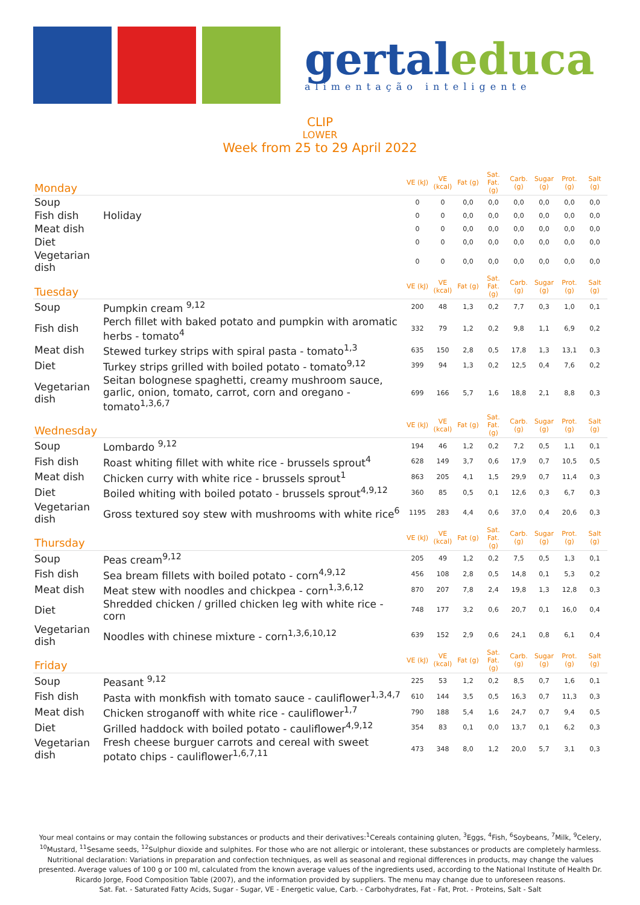gertal educa
alimentação inteligente
CLIP
LOWER
Week from 25 to 29 April 2022
| Monday | | VE (kJ) | VE (kcal) | Fat (g) | Sat. Fat. (g) | Carb. (g) | Sugar (g) | Prot. (g) | Salt (g) |
| --- | --- | --- | --- | --- | --- | --- | --- | --- | --- |
| Soup | | 0 | 0 | 0,0 | 0,0 | 0,0 | 0,0 | 0,0 | 0,0 |
| Fish dish | Holiday | 0 | 0 | 0,0 | 0,0 | 0,0 | 0,0 | 0,0 | 0,0 |
| Meat dish | | 0 | 0 | 0,0 | 0,0 | 0,0 | 0,0 | 0,0 | 0,0 |
| Diet | | 0 | 0 | 0,0 | 0,0 | 0,0 | 0,0 | 0,0 | 0,0 |
| Vegetarian dish | | 0 | 0 | 0,0 | 0,0 | 0,0 | 0,0 | 0,0 | 0,0 |
| Tuesday | | VE (kJ) | VE (kcal) | Fat (g) | Sat. Fat. (g) | Carb. (g) | Sugar (g) | Prot. (g) | Salt (g) |
| Soup | Pumpkin cream <sup>9,12</sup> | 200 | 48 | 1,3 | 0,2 | 7,7 | 0,3 | 1,0 | 0,1 |
| Fish dish | Perch fillet with baked potato and pumpkin with aromatic herbs - tomato<sup>4</sup> | 332 | 79 | 1,2 | 0,2 | 9,8 | 1,1 | 6,9 | 0,2 |
| Meat dish | Stewed turkey strips with spiral pasta - tomato<sup>1,3</sup> | 635 | 150 | 2,8 | 0,5 | 17,8 | 1,3 | 13,1 | 0,3 |
| Diet | Turkey strips grilled with boiled potato - tomato<sup>9,12</sup> | 399 | 94 | 1,3 | 0,2 | 12,5 | 0,4 | 7,6 | 0,2 |
| Vegetarian dish | Seitan bolognese spaghetti, creamy mushroom sauce, garlic, onion, tomato, carrot, corn and oregano - tomato<sup>1,3,6,7</sup> | 699 | 166 | 5,7 | 1,6 | 18,8 | 2,1 | 8,8 | 0,3 |
| Wednesday | | VE (kJ) | VE (kcal) | Fat (g) | Sat. Fat. (g) | Carb. (g) | Sugar (g) | Prot. (g) | Salt (g) |
| Soup | Lombardo <sup>9,12</sup> | 194 | 46 | 1,2 | 0,2 | 7,2 | 0,5 | 1,1 | 0,1 |
| Fish dish | Roast whiting fillet with white rice - brussels sprout<sup>4</sup> | 628 | 149 | 3,7 | 0,6 | 17,9 | 0,7 | 10,5 | 0,5 |
| Meat dish | Chicken curry with white rice - brussels sprout<sup>1</sup> | 863 | 205 | 4,1 | 1,5 | 29,9 | 0,7 | 11,4 | 0,3 |
| Diet | Boiled whiting with boiled potato - brussels sprout<sup>4,9,12</sup> | 360 | 85 | 0,5 | 0,1 | 12,6 | 0,3 | 6,7 | 0,3 |
| Vegetarian dish | Gross textured soy stew with mushrooms with white rice<sup>6</sup> | 1195 | 283 | 4,4 | 0,6 | 37,0 | 0,4 | 20,6 | 0,3 |
| Thursday | | VE (kJ) | VE (kcal) | Fat (g) | Sat. Fat. (g) | Carb. (g) | Sugar (g) | Prot. (g) | Salt (g) |
| Soup | Peas cream<sup>9,12</sup> | 205 | 49 | 1,2 | 0,2 | 7,5 | 0,5 | 1,3 | 0,1 |
| Fish dish | Sea bream fillets with boiled potato - corn<sup>4,9,12</sup> | 456 | 108 | 2,8 | 0,5 | 14,8 | 0,1 | 5,3 | 0,2 |
| Meat dish | Meat stew with noodles and chickpea - corn<sup>1,3,6,12</sup> | 870 | 207 | 7,8 | 2,4 | 19,8 | 1,3 | 12,8 | 0,3 |
| Diet | Shredded chicken / grilled chicken leg with white rice - corn | 748 | 177 | 3,2 | 0,6 | 20,7 | 0,1 | 16,0 | 0,4 |
| Vegetarian dish | Noodles with chinese mixture - corn<sup>1,3,6,10,12</sup> | 639 | 152 | 2,9 | 0,6 | 24,1 | 0,8 | 6,1 | 0,4 |
| Friday | | VE (kJ) | VE (kcal) | Fat (g) | Sat. Fat. (g) | Carb. (g) | Sugar (g) | Prot. (g) | Salt (g) |
| Soup | Peasant <sup>9,12</sup> | 225 | 53 | 1,2 | 0,2 | 8,5 | 0,7 | 1,6 | 0,1 |
| Fish dish | Pasta with monkfish with tomato sauce - cauliflower<sup>1,3,4,7</sup> | 610 | 144 | 3,5 | 0,5 | 16,3 | 0,7 | 11,3 | 0,3 |
| Meat dish | Chicken stroganoff with white rice - cauliflower<sup>1,7</sup> | 790 | 188 | 5,4 | 1,6 | 24,7 | 0,7 | 9,4 | 0,5 |
| Diet | Grilled haddock with boiled potato - cauliflower<sup>4,9,12</sup> | 354 | 83 | 0,1 | 0,0 | 13,7 | 0,1 | 6,2 | 0,3 |
| Vegetarian dish | Fresh cheese burguer carrots and cereal with sweet potato chips - cauliflower<sup>1,6,7,11</sup> | 473 | 348 | 8,0 | 1,2 | 20,0 | 5,7 | 3,1 | 0,3 |
Your meal contains or may contain the following substances or products and their derivatives:<sup>1</sup>Cereals containing gluten, <sup>3</sup>Eggs, <sup>4</sup>Fish, <sup>6</sup>Soybeans, <sup>7</sup>Milk, <sup>9</sup>Celery, <sup>10</sup>Mustard, <sup>11</sup>Sesame seeds, <sup>12</sup>Sulphur dioxide and sulphites. For those who are not allergic or intolerant, these substances or products are completely harmless.
Nutritional declaration: Variations in preparation and confection techniques, as well as seasonal and regional differences in products, may change the values presented. Average values of 100 g or 100 ml, calculated from the known average values of the ingredients used, according to the National Institute of Health Dr. Ricardo Jorge, Food Composition Table (2007), and the information provided by suppliers. The menu may change due to unforeseen reasons.
Sat. Fat. - Saturated Fatty Acids, Sugar - Sugar, VE - Energetic value, Carb. - Carbohydrates, Fat - Fat, Prot. - Proteins, Salt - Salt